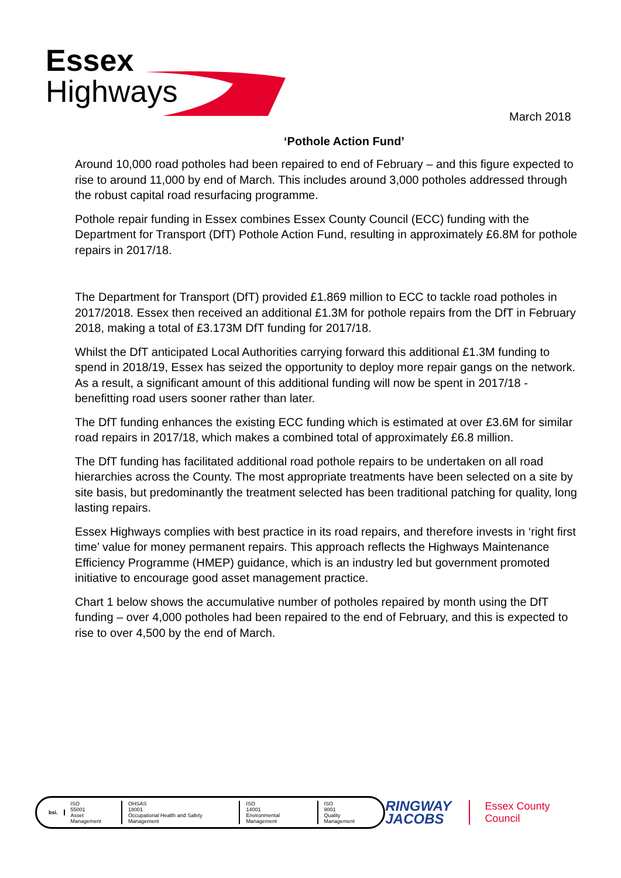Essex
Highways
March 2018
‘Pothole Action Fund’
Around 10,000 road potholes had been repaired to end of February – and this figure expected to rise to around 11,000 by end of March. This includes around 3,000 potholes addressed through the robust capital road resurfacing programme.
Pothole repair funding in Essex combines Essex County Council (ECC) funding with the Department for Transport (DfT) Pothole Action Fund, resulting in approximately £6.8M for pothole repairs in 2017/18.
The Department for Transport (DfT) provided £1.869 million to ECC to tackle road potholes in 2017/2018. Essex then received an additional £1.3M for pothole repairs from the DfT in February 2018, making a total of £3.173M DfT funding for 2017/18.
Whilst the DfT anticipated Local Authorities carrying forward this additional £1.3M funding to spend in 2018/19, Essex has seized the opportunity to deploy more repair gangs on the network. As a result, a significant amount of this additional funding will now be spent in 2017/18 - benefitting road users sooner rather than later.
The DfT funding enhances the existing ECC funding which is estimated at over £3.6M for similar road repairs in 2017/18, which makes a combined total of approximately £6.8 million.
The DfT funding has facilitated additional road pothole repairs to be undertaken on all road hierarchies across the County. The most appropriate treatments have been selected on a site by site basis, but predominantly the treatment selected has been traditional patching for quality, long lasting repairs.
Essex Highways complies with best practice in its road repairs, and therefore invests in ‘right first time’ value for money permanent repairs. This approach reflects the Highways Maintenance Efficiency Programme (HMEP) guidance, which is an industry led but government promoted initiative to encourage good asset management practice.
Chart 1 below shows the accumulative number of potholes repaired by month using the DfT funding – over 4,000 potholes had been repaired to the end of February, and this is expected to rise to over 4,500 by the end of March.
bsi.
ISO
55001
Asset Management
OHSAS
18001
Occupational Health and Safety Management
ISO
14001
Environmental Management
ISO
9001
Quality Management
RINGWAY
JACOBS
Essex County Council